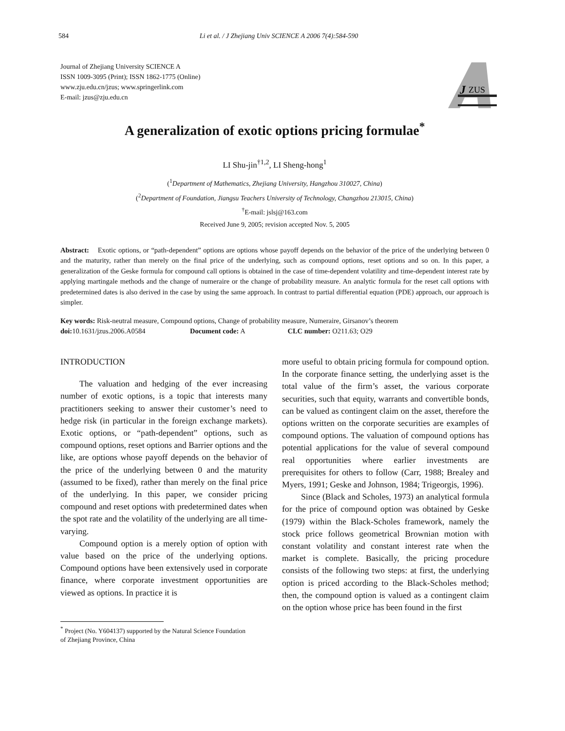584 Li et al. / J Zhejiang Univ SCIENCE A 2006 7(4):584-590
Journal of Zhejiang University SCIENCE A
ISSN 1009-3095 (Print); ISSN 1862-1775 (Online)
www.zju.edu.cn/jzus; www.springerlink.com
E-mail: jzus@zju.edu.cn
J
ZUS
A generalization of exotic options pricing formulae<sup>*</sup>
LI Shu-jin<sup>†1,2</sup>, LI Sheng-hong<sup>1</sup>
(<sup>1</sup>Department of Mathematics, Zhejiang University, Hangzhou 310027, China)
(<sup>2</sup>Department of Foundation, Jiangsu Teachers University of Technology, Changzhou 213015, China)
<sup>†</sup> E-mail: jslsj@163.com
Received June 9, 2005; revision accepted Nov. 5, 2005
Abstract: Exotic options, or “path-dependent” options are options whose payoff depends on the behavior of the price of the underlying between 0 and the maturity, rather than merely on the final price of the underlying, such as compound options, reset options and so on. In this paper, a generalization of the Geske formula for compound call options is obtained in the case of time-dependent volatility and time-dependent interest rate by applying martingale methods and the change of numeraire or the change of probability measure. An analytic formula for the reset call options with predetermined dates is also derived in the case by using the same approach. In contrast to partial differential equation (PDE) approach, our approach is simpler.
Key words: Risk-neutral measure, Compound options, Change of probability measure, Numeraire, Girsanov’s theorem
doi: 10.1631/jzus.2006.A0584 Document code: A CLC number: O211.63; O29
INTRODUCTION
The valuation and hedging of the ever increasing number of exotic options, is a topic that interests many practitioners seeking to answer their customer’s need to hedge risk (in particular in the foreign exchange markets). Exotic options, or “path-dependent” options, such as compound options, reset options and Barrier options and the like, are options whose payoff depends on the behavior of the price of the underlying between 0 and the maturity (assumed to be fixed), rather than merely on the final price of the underlying. In this paper, we consider pricing compound and reset options with predetermined dates when the spot rate and the volatility of the underlying are all time-varying.
Compound option is a merely option of option with value based on the price of the underlying options. Compound options have been extensively used in corporate finance, where corporate investment opportunities are viewed as options. In practice it is
<sup>*</sup> Project (No. Y604137) supported by the Natural Science Foundation
of Zhejiang Province, China
more useful to obtain pricing formula for compound option. In the corporate finance setting, the underlying asset is the total value of the firm’s asset, the various corporate securities, such that equity, warrants and convertible bonds, can be valued as contingent claim on the asset, therefore the options written on the corporate securities are examples of compound options. The valuation of compound options has potential applications for the value of several compound real opportunities where earlier investments are prerequisites for others to follow (Carr, 1988; Brealey and Myers, 1991; Geske and Johnson, 1984; Trigeorgis, 1996).
Since (Black and Scholes, 1973) an analytical formula for the price of compound option was obtained by Geske (1979) within the Black-Scholes framework, namely the stock price follows geometrical Brownian motion with constant volatility and constant interest rate when the market is complete. Basically, the pricing procedure consists of the following two steps: at first, the underlying option is priced according to the Black-Scholes method; then, the compound option is valued as a contingent claim on the option whose price has been found in the first